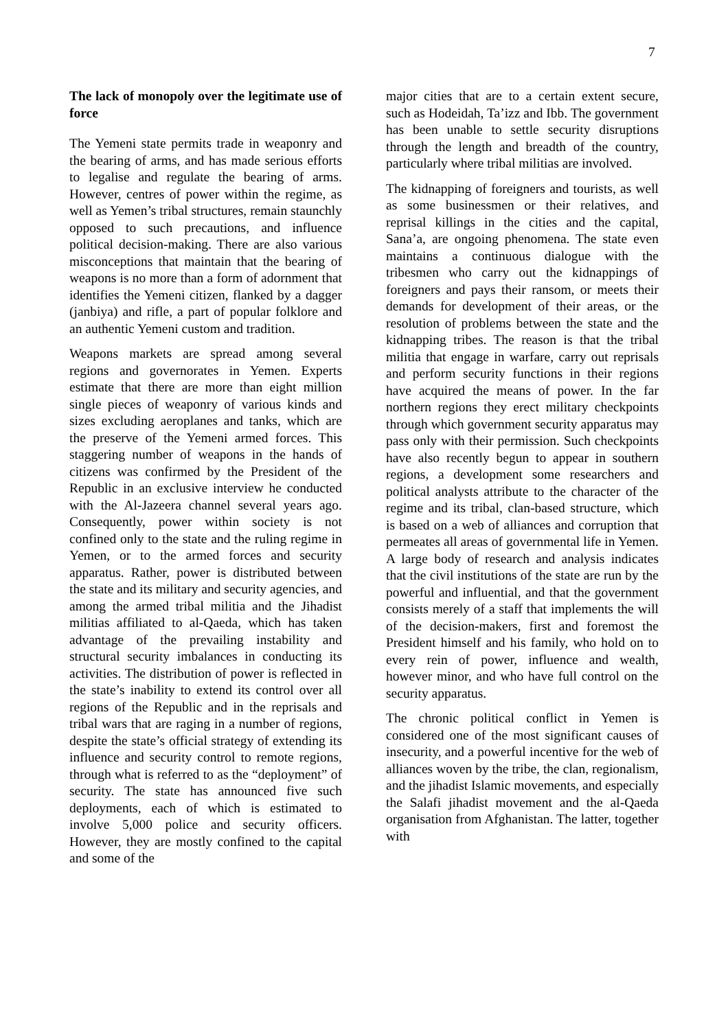7
The lack of monopoly over the legitimate use of force
The Yemeni state permits trade in weaponry and the bearing of arms, and has made serious efforts to legalise and regulate the bearing of arms. However, centres of power within the regime, as well as Yemen’s tribal structures, remain staunchly opposed to such precautions, and influence political decision-making. There are also various misconceptions that maintain that the bearing of weapons is no more than a form of adornment that identifies the Yemeni citizen, flanked by a dagger (janbiya) and rifle, a part of popular folklore and an authentic Yemeni custom and tradition.
Weapons markets are spread among several regions and governorates in Yemen. Experts estimate that there are more than eight million single pieces of weaponry of various kinds and sizes excluding aeroplanes and tanks, which are the preserve of the Yemeni armed forces. This staggering number of weapons in the hands of citizens was confirmed by the President of the Republic in an exclusive interview he conducted with the Al-Jazeera channel several years ago. Consequently, power within society is not confined only to the state and the ruling regime in Yemen, or to the armed forces and security apparatus. Rather, power is distributed between the state and its military and security agencies, and among the armed tribal militia and the Jihadist militias affiliated to al-Qaeda, which has taken advantage of the prevailing instability and structural security imbalances in conducting its activities. The distribution of power is reflected in the state’s inability to extend its control over all regions of the Republic and in the reprisals and tribal wars that are raging in a number of regions, despite the state’s official strategy of extending its influence and security control to remote regions, through what is referred to as the “deployment” of security. The state has announced five such deployments, each of which is estimated to involve 5,000 police and security officers. However, they are mostly confined to the capital and some of the
major cities that are to a certain extent secure, such as Hodeidah, Ta’izz and Ibb. The government has been unable to settle security disruptions through the length and breadth of the country, particularly where tribal militias are involved.
The kidnapping of foreigners and tourists, as well as some businessmen or their relatives, and reprisal killings in the cities and the capital, Sana’a, are ongoing phenomena. The state even maintains a continuous dialogue with the tribesmen who carry out the kidnappings of foreigners and pays their ransom, or meets their demands for development of their areas, or the resolution of problems between the state and the kidnapping tribes. The reason is that the tribal militia that engage in warfare, carry out reprisals and perform security functions in their regions have acquired the means of power. In the far northern regions they erect military checkpoints through which government security apparatus may pass only with their permission. Such checkpoints have also recently begun to appear in southern regions, a development some researchers and political analysts attribute to the character of the regime and its tribal, clan-based structure, which is based on a web of alliances and corruption that permeates all areas of governmental life in Yemen. A large body of research and analysis indicates that the civil institutions of the state are run by the powerful and influential, and that the government consists merely of a staff that implements the will of the decision-makers, first and foremost the President himself and his family, who hold on to every rein of power, influence and wealth, however minor, and who have full control on the security apparatus.
The chronic political conflict in Yemen is considered one of the most significant causes of insecurity, and a powerful incentive for the web of alliances woven by the tribe, the clan, regionalism, and the jihadist Islamic movements, and especially the Salafi jihadist movement and the al-Qaeda organisation from Afghanistan. The latter, together with